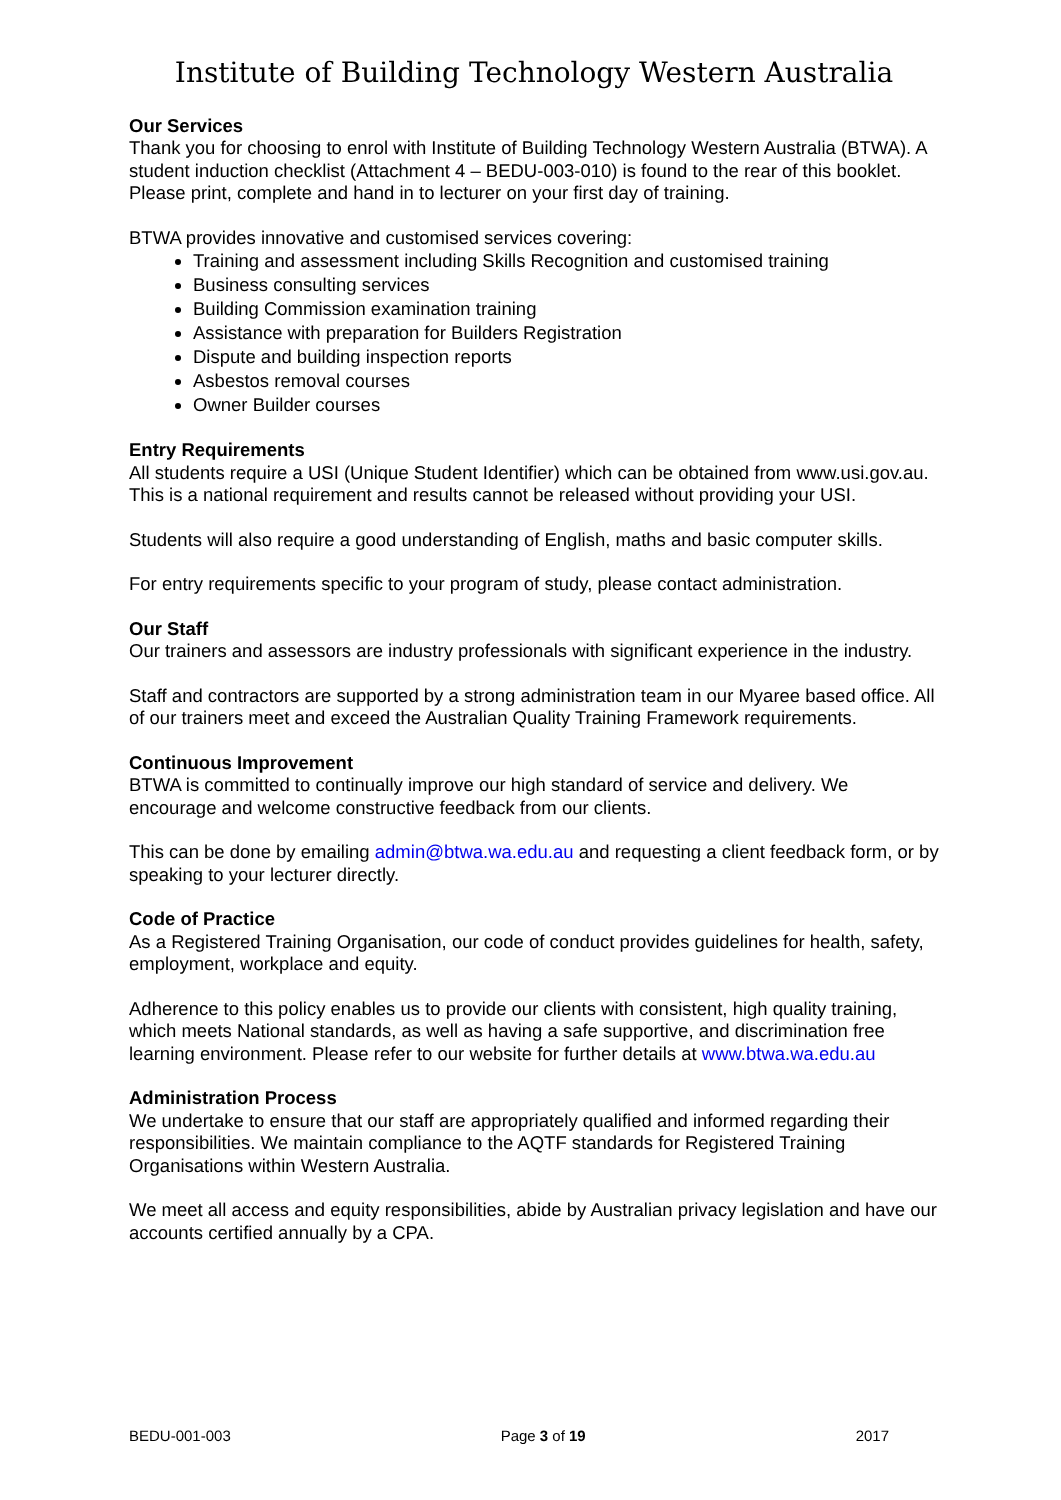Institute of Building Technology Western Australia
Our Services
Thank you for choosing to enrol with Institute of Building Technology Western Australia (BTWA). A student induction checklist (Attachment 4 – BEDU-003-010) is found to the rear of this booklet. Please print, complete and hand in to lecturer on your first day of training.
BTWA provides innovative and customised services covering:
Training and assessment including Skills Recognition and customised training
Business consulting services
Building Commission examination training
Assistance with preparation for Builders Registration
Dispute and building inspection reports
Asbestos removal courses
Owner Builder courses
Entry Requirements
All students require a USI (Unique Student Identifier) which can be obtained from www.usi.gov.au. This is a national requirement and results cannot be released without providing your USI.
Students will also require a good understanding of English, maths and basic computer skills.
For entry requirements specific to your program of study, please contact administration.
Our Staff
Our trainers and assessors are industry professionals with significant experience in the industry.
Staff and contractors are supported by a strong administration team in our Myaree based office. All of our trainers meet and exceed the Australian Quality Training Framework requirements.
Continuous Improvement
BTWA is committed to continually improve our high standard of service and delivery. We encourage and welcome constructive feedback from our clients.
This can be done by emailing admin@btwa.wa.edu.au and requesting a client feedback form, or by speaking to your lecturer directly.
Code of Practice
As a Registered Training Organisation, our code of conduct provides guidelines for health, safety, employment, workplace and equity.
Adherence to this policy enables us to provide our clients with consistent, high quality training, which meets National standards, as well as having a safe supportive, and discrimination free learning environment. Please refer to our website for further details at www.btwa.wa.edu.au
Administration Process
We undertake to ensure that our staff are appropriately qualified and informed regarding their responsibilities. We maintain compliance to the AQTF standards for Registered Training Organisations within Western Australia.
We meet all access and equity responsibilities, abide by Australian privacy legislation and have our accounts certified annually by a CPA.
BEDU-001-003 Page 3 of 19 2017